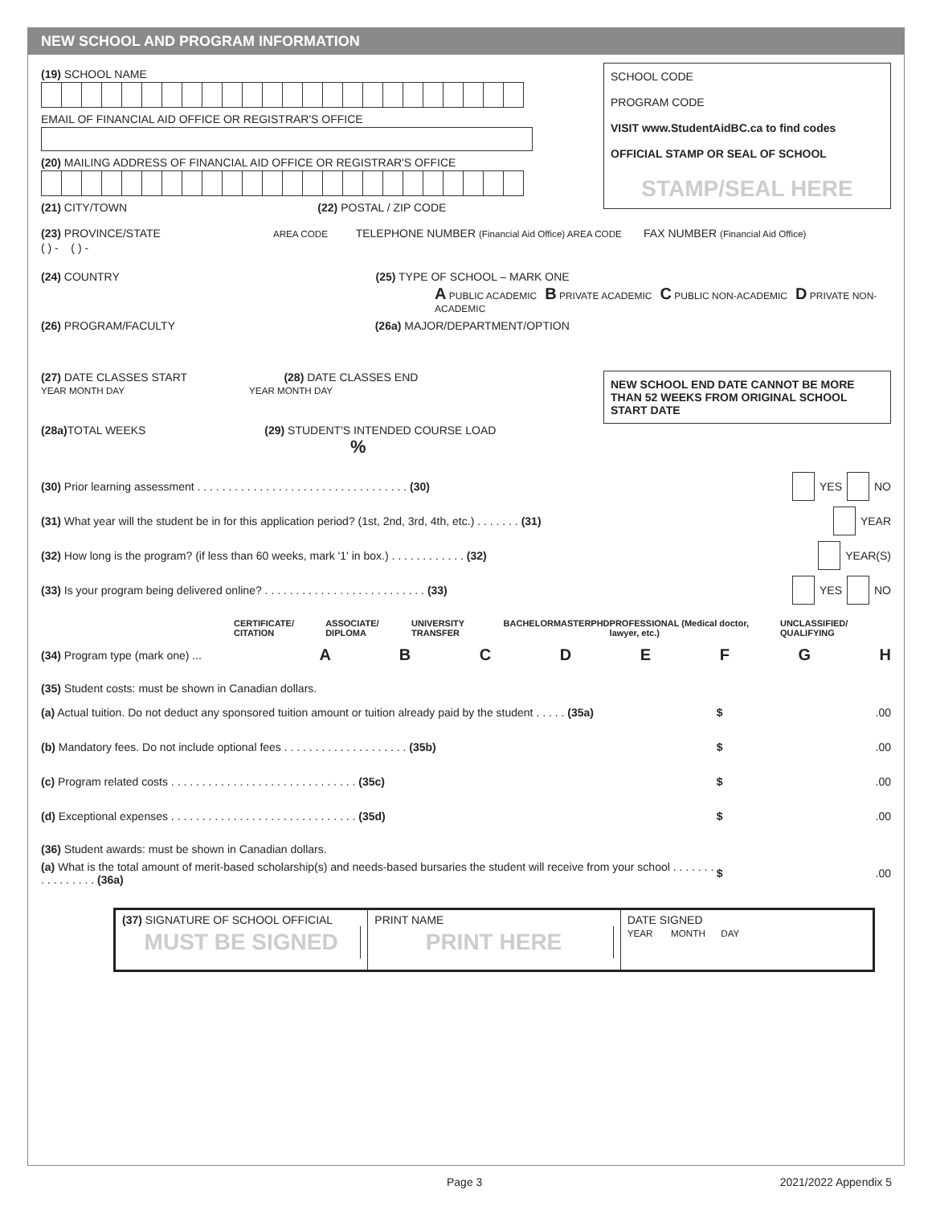NEW SCHOOL AND PROGRAM INFORMATION
(19) SCHOOL NAME
EMAIL OF FINANCIAL AID OFFICE OR REGISTRAR'S OFFICE
(20) MAILING ADDRESS OF FINANCIAL AID OFFICE OR REGISTRAR'S OFFICE
(21) CITY/TOWN (22) POSTAL / ZIP CODE
SCHOOL CODE
PROGRAM CODE
VISIT www.StudentAidBC.ca to find codes
OFFICIAL STAMP OR SEAL OF SCHOOL
STAMP/SEAL HERE
(23) PROVINCE/STATE AREA CODE TELEPHONE NUMBER (Financial Aid Office) AREA CODE FAX NUMBER (Financial Aid Office)
( ) - ( ) -
(24) COUNTRY (25) TYPE OF SCHOOL – MARK ONE
A PUBLIC ACADEMIC B PRIVATE ACADEMIC C PUBLIC NON-ACADEMIC D PRIVATE NON-ACADEMIC
(26) PROGRAM/FACULTY (26a) MAJOR/DEPARTMENT/OPTION
(27) DATE CLASSES START (28) DATE CLASSES END
YEAR MONTH DAY YEAR MONTH DAY
(28a) TOTAL WEEKS (29) STUDENT'S INTENDED COURSE LOAD
%
NEW SCHOOL END DATE CANNOT BE MORE THAN 52 WEEKS FROM ORIGINAL SCHOOL START DATE
(30) Prior learning assessment . . . . . . . . . . . . . . . . . . . . . . . . . . . . . . . . . . (30) YES NO
(31) What year will the student be in for this application period? (1st, 2nd, 3rd, 4th, etc.) . . . . . . . (31) YEAR
(32) How long is the program? (if less than 60 weeks, mark '1' in box.) . . . . . . . . . . . . (32) YEAR(S)
(33) Is your program being delivered online? . . . . . . . . . . . . . . . . . . . . . . . . . . (33) YES NO
CERTIFICATE/ CITATION ASSOCIATE/ DIPLOMA UNIVERSITY TRANSFER BACHELOR MASTER PHD PROFESSIONAL (Medical doctor, lawyer, etc.) UNCLASSIFIED/ QUALIFYING
(34) Program type (mark one) ... A B C D E F G H
(35) Student costs: must be shown in Canadian dollars.
(a) Actual tuition. Do not deduct any sponsored tuition amount or tuition already paid by the student . . . . . (35a) $ .00
(b) Mandatory fees. Do not include optional fees . . . . . . . . . . . . . . . . . . . . (35b) $ .00
(c) Program related costs . . . . . . . . . . . . . . . . . . . . . . . . . . . . . . (35c) $ .00
(d) Exceptional expenses . . . . . . . . . . . . . . . . . . . . . . . . . . . . . . (35d) $ .00
(36) Student awards: must be shown in Canadian dollars.
(a) What is the total amount of merit-based scholarship(s) and needs-based bursaries the student will receive from your school . . . . . . . . . . . . . . . . (36a) $ .00
(37) SIGNATURE OF SCHOOL OFFICIAL
MUST BE SIGNED
PRINT NAME
PRINT HERE
DATE SIGNED
YEAR MONTH DAY
Page 3 2021/2022 Appendix 5